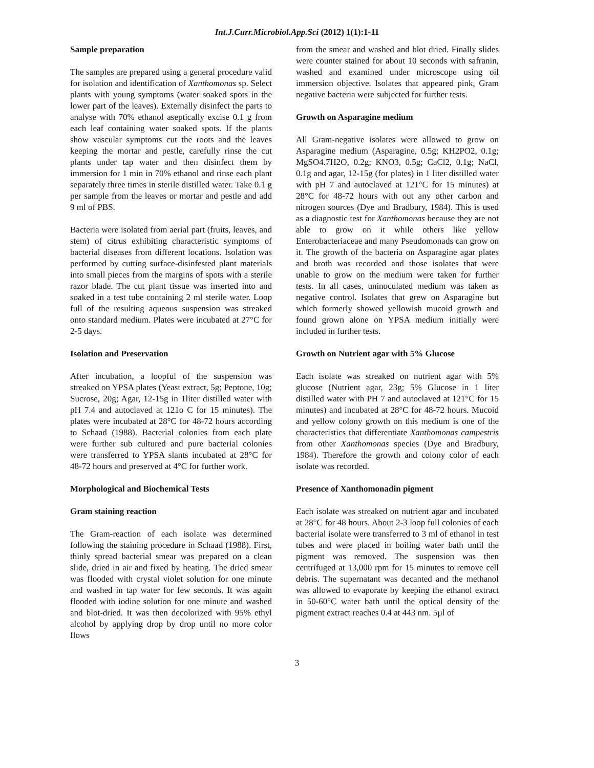Int.J.Curr.Microbiol.App.Sci (2012) 1(1):1-11
Sample preparation
The samples are prepared using a general procedure valid for isolation and identification of Xanthomonas sp. Select plants with young symptoms (water soaked spots in the lower part of the leaves). Externally disinfect the parts to analyse with 70% ethanol aseptically excise 0.1 g from each leaf containing water soaked spots. If the plants show vascular symptoms cut the roots and the leaves keeping the mortar and pestle, carefully rinse the cut plants under tap water and then disinfect them by immersion for 1 min in 70% ethanol and rinse each plant separately three times in sterile distilled water. Take 0.1 g per sample from the leaves or mortar and pestle and add 9 ml of PBS.
Bacteria were isolated from aerial part (fruits, leaves, and stem) of citrus exhibiting characteristic symptoms of bacterial diseases from different locations. Isolation was performed by cutting surface-disinfested plant materials into small pieces from the margins of spots with a sterile razor blade. The cut plant tissue was inserted into and soaked in a test tube containing 2 ml sterile water. Loop full of the resulting aqueous suspension was streaked onto standard medium. Plates were incubated at 27°C for 2-5 days.
Isolation and Preservation
After incubation, a loopful of the suspension was streaked on YPSA plates (Yeast extract, 5g; Peptone, 10g; Sucrose, 20g; Agar, 12-15g in 1liter distilled water with pH 7.4 and autoclaved at 121o C for 15 minutes). The plates were incubated at 28°C for 48-72 hours according to Schaad (1988). Bacterial colonies from each plate were further sub cultured and pure bacterial colonies were transferred to YPSA slants incubated at 28°C for 48-72 hours and preserved at 4°C for further work.
Morphological and Biochemical Tests
Gram staining reaction
The Gram-reaction of each isolate was determined following the staining procedure in Schaad (1988). First, thinly spread bacterial smear was prepared on a clean slide, dried in air and fixed by heating. The dried smear was flooded with crystal violet solution for one minute and washed in tap water for few seconds. It was again flooded with iodine solution for one minute and washed and blot-dried. It was then decolorized with 95% ethyl alcohol by applying drop by drop until no more color flows
from the smear and washed and blot dried. Finally slides were counter stained for about 10 seconds with safranin, washed and examined under microscope using oil immersion objective. Isolates that appeared pink, Gram negative bacteria were subjected for further tests.
Growth on Asparagine medium
All Gram-negative isolates were allowed to grow on Asparagine medium (Asparagine, 0.5g; KH2PO2, 0.1g; MgSO4.7H2O, 0.2g; KNO3, 0.5g; CaCl2, 0.1g; NaCl, 0.1g and agar, 12-15g (for plates) in 1 liter distilled water with pH 7 and autoclaved at 121°C for 15 minutes) at 28°C for 48-72 hours with out any other carbon and nitrogen sources (Dye and Bradbury, 1984). This is used as a diagnostic test for Xanthomonas because they are not able to grow on it while others like yellow Enterobacteriaceae and many Pseudomonads can grow on it. The growth of the bacteria on Asparagine agar plates and broth was recorded and those isolates that were unable to grow on the medium were taken for further tests. In all cases, uninoculated medium was taken as negative control. Isolates that grew on Asparagine but which formerly showed yellowish mucoid growth and found grown alone on YPSA medium initially were included in further tests.
Growth on Nutrient agar with 5% Glucose
Each isolate was streaked on nutrient agar with 5% glucose (Nutrient agar, 23g; 5% Glucose in 1 liter distilled water with PH 7 and autoclaved at 121°C for 15 minutes) and incubated at 28°C for 48-72 hours. Mucoid and yellow colony growth on this medium is one of the characteristics that differentiate Xanthomonas campestris from other Xanthomonas species (Dye and Bradbury, 1984). Therefore the growth and colony color of each isolate was recorded.
Presence of Xanthomonadin pigment
Each isolate was streaked on nutrient agar and incubated at 28°C for 48 hours. About 2-3 loop full colonies of each bacterial isolate were transferred to 3 ml of ethanol in test tubes and were placed in boiling water bath until the pigment was removed. The suspension was then centrifuged at 13,000 rpm for 15 minutes to remove cell debris. The supernatant was decanted and the methanol was allowed to evaporate by keeping the ethanol extract in 50-60°C water bath until the optical density of the pigment extract reaches 0.4 at 443 nm. 5µl of
3